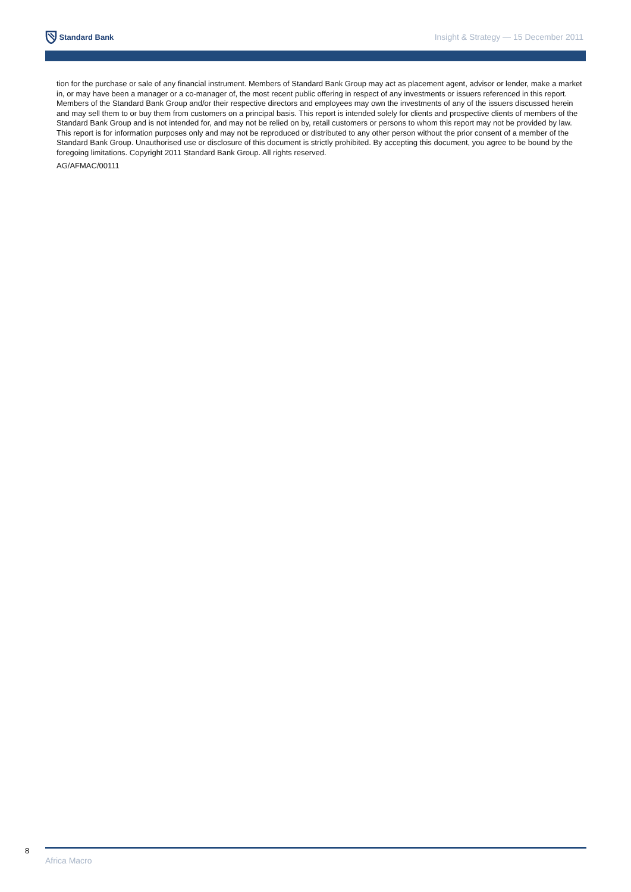Standard Bank
Insight & Strategy — 15 December 2011
tion for the purchase or sale of any financial instrument. Members of Standard Bank Group may act as placement agent, advisor or lender, make a market in, or may have been a manager or a co-manager of, the most recent public offering in respect of any investments or issuers referenced in this report. Members of the Standard Bank Group and/or their respective directors and employees may own the investments of any of the issuers discussed herein and may sell them to or buy them from customers on a principal basis. This report is intended solely for clients and prospective clients of members of the Standard Bank Group and is not intended for, and may not be relied on by, retail customers or persons to whom this report may not be provided by law. This report is for information purposes only and may not be reproduced or distributed to any other person without the prior consent of a member of the Standard Bank Group. Unauthorised use or disclosure of this document is strictly prohibited. By accepting this document, you agree to be bound by the foregoing limitations. Copyright 2011 Standard Bank Group. All rights reserved.
AG/AFMAC/00111
8
Africa Macro